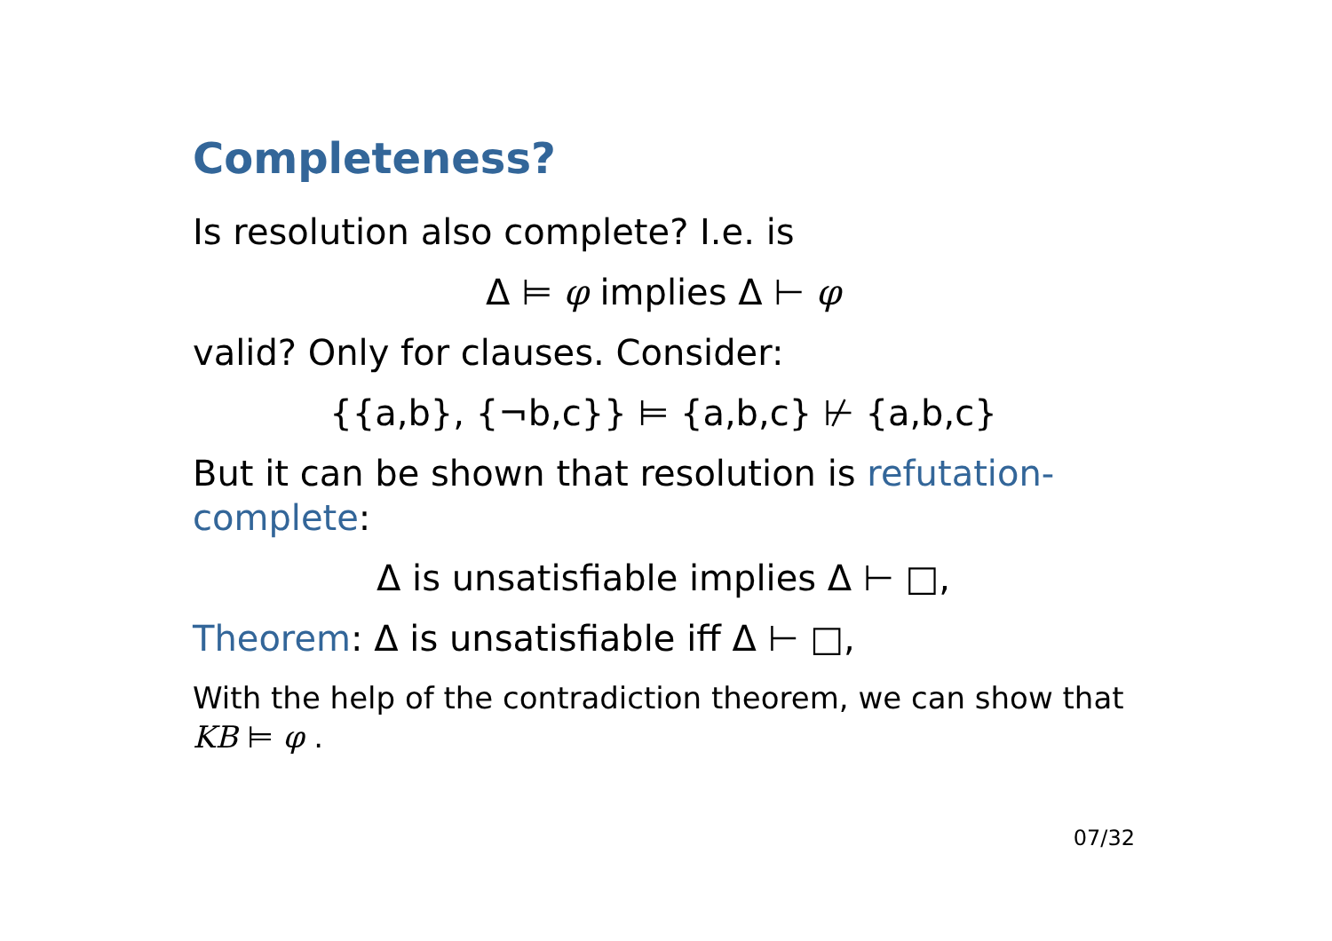Completeness?
Is resolution also complete? I.e. is
Δ ⊨ φ implies Δ ⊢ φ
valid? Only for clauses. Consider:
{{a,b}, {¬b,c}} ⊨ {a,b,c} ⊬ {a,b,c}
But it can be shown that resolution is refutation-complete:
Δ is unsatisfiable implies Δ ⊢ □,
Theorem: Δ is unsatisfiable iff Δ ⊢ □,
With the help of the contradiction theorem, we can show that KB ⊨ φ .
07/32